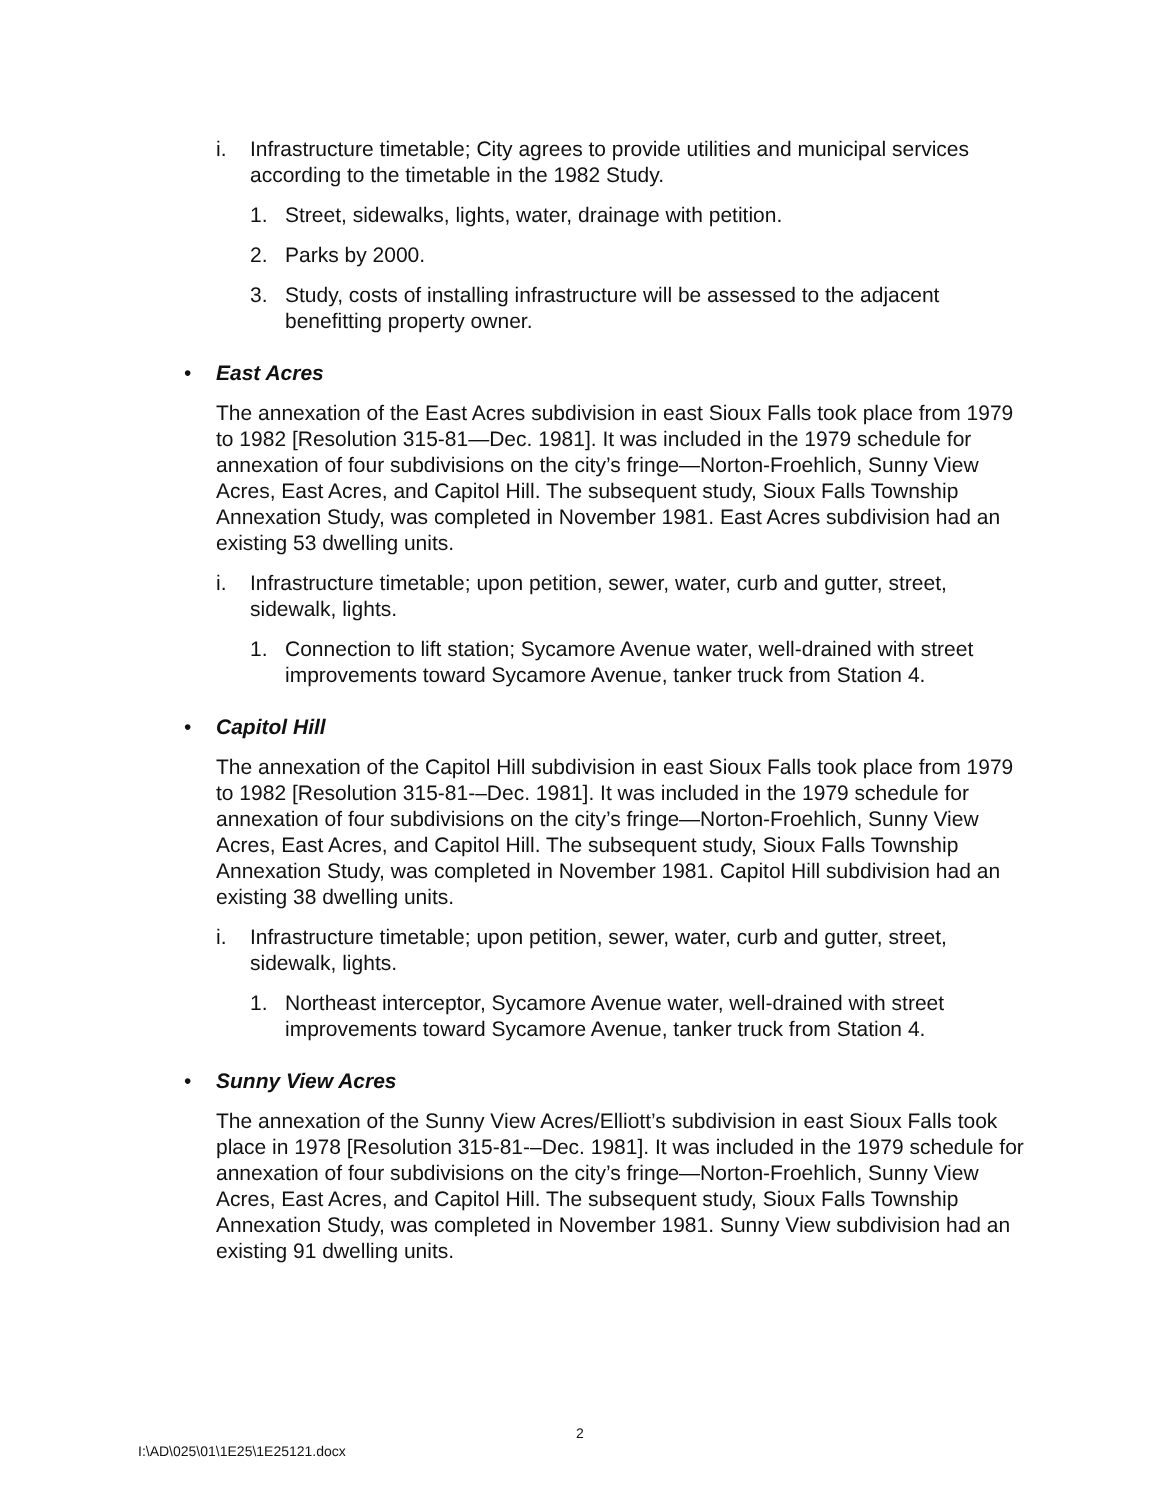i. Infrastructure timetable; City agrees to provide utilities and municipal services according to the timetable in the 1982 Study.
1. Street, sidewalks, lights, water, drainage with petition.
2. Parks by 2000.
3. Study, costs of installing infrastructure will be assessed to the adjacent benefitting property owner.
• East Acres
The annexation of the East Acres subdivision in east Sioux Falls took place from 1979 to 1982 [Resolution 315-81—Dec. 1981]. It was included in the 1979 schedule for annexation of four subdivisions on the city’s fringe—Norton-Froehlich, Sunny View Acres, East Acres, and Capitol Hill. The subsequent study, Sioux Falls Township Annexation Study, was completed in November 1981. East Acres subdivision had an existing 53 dwelling units.
i. Infrastructure timetable; upon petition, sewer, water, curb and gutter, street, sidewalk, lights.
1. Connection to lift station; Sycamore Avenue water, well-drained with street improvements toward Sycamore Avenue, tanker truck from Station 4.
• Capitol Hill
The annexation of the Capitol Hill subdivision in east Sioux Falls took place from 1979 to 1982 [Resolution 315-81-–Dec. 1981]. It was included in the 1979 schedule for annexation of four subdivisions on the city’s fringe—Norton-Froehlich, Sunny View Acres, East Acres, and Capitol Hill. The subsequent study, Sioux Falls Township Annexation Study, was completed in November 1981. Capitol Hill subdivision had an existing 38 dwelling units.
i. Infrastructure timetable; upon petition, sewer, water, curb and gutter, street, sidewalk, lights.
1. Northeast interceptor, Sycamore Avenue water, well-drained with street improvements toward Sycamore Avenue, tanker truck from Station 4.
• Sunny View Acres
The annexation of the Sunny View Acres/Elliott’s subdivision in east Sioux Falls took place in 1978 [Resolution 315-81-–Dec. 1981]. It was included in the 1979 schedule for annexation of four subdivisions on the city’s fringe—Norton-Froehlich, Sunny View Acres, East Acres, and Capitol Hill. The subsequent study, Sioux Falls Township Annexation Study, was completed in November 1981. Sunny View subdivision had an existing 91 dwelling units.
2
I:\AD\025\01\1E25\1E25121.docx